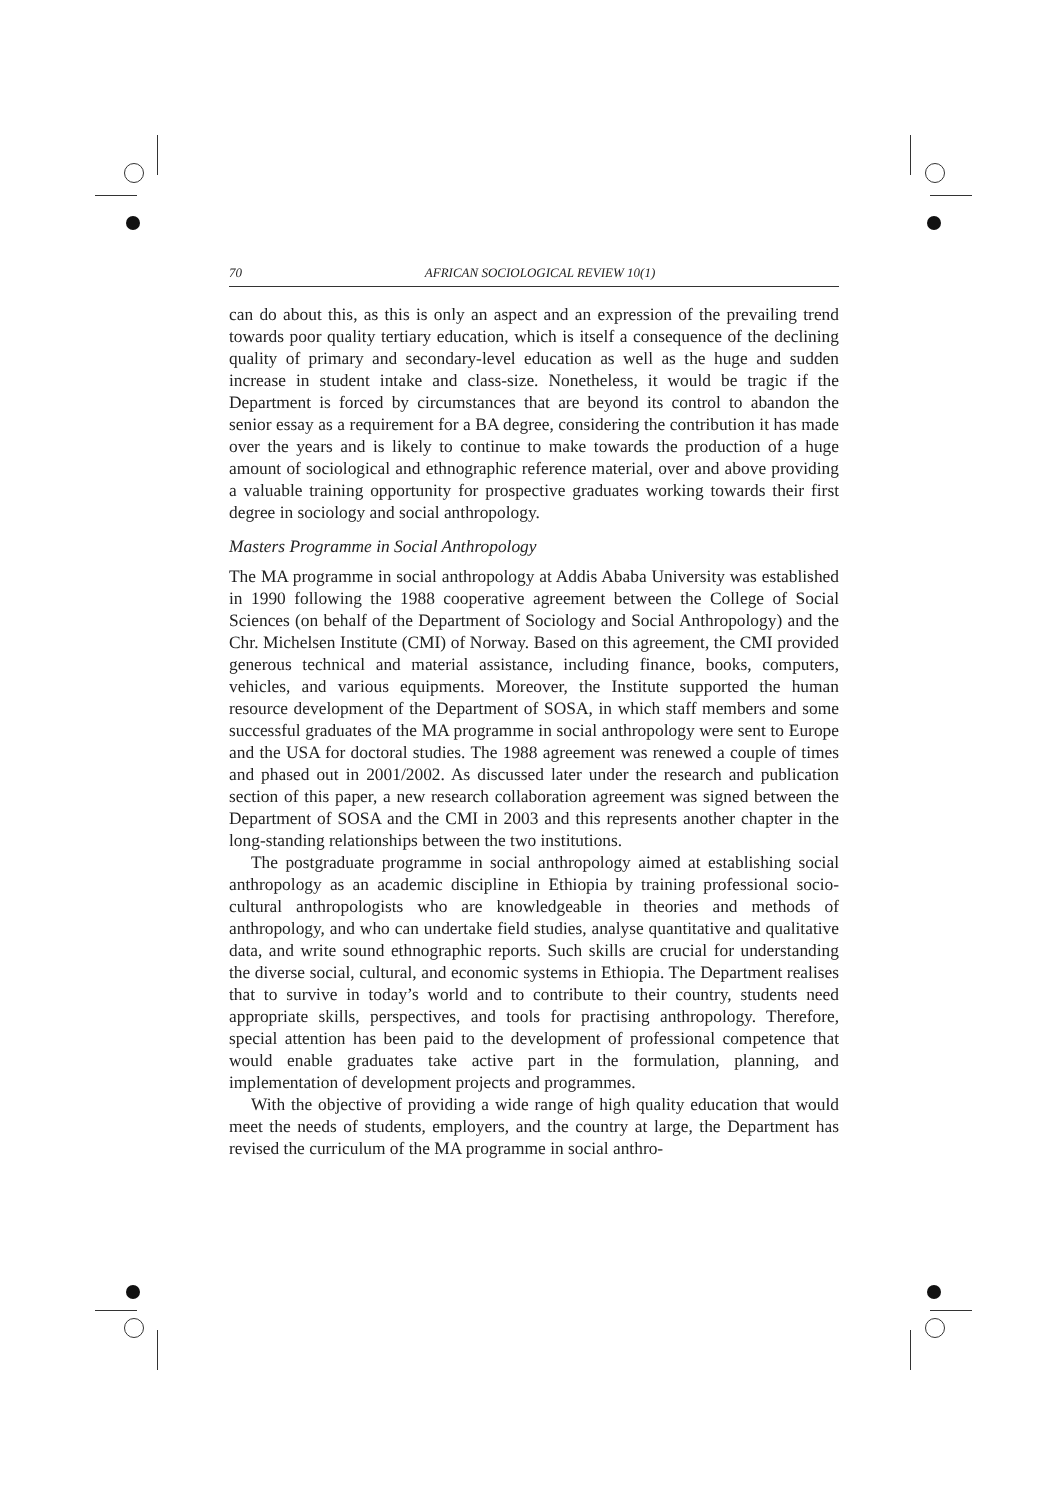70 AFRICAN SOCIOLOGICAL REVIEW 10(1)
can do about this, as this is only an aspect and an expression of the prevailing trend towards poor quality tertiary education, which is itself a consequence of the declining quality of primary and secondary-level education as well as the huge and sudden increase in student intake and class-size. Nonetheless, it would be tragic if the Department is forced by circumstances that are beyond its control to abandon the senior essay as a requirement for a BA degree, considering the contribution it has made over the years and is likely to continue to make towards the production of a huge amount of sociological and ethnographic reference material, over and above providing a valuable training opportunity for prospective graduates working towards their first degree in sociology and social anthropology.
Masters Programme in Social Anthropology
The MA programme in social anthropology at Addis Ababa University was established in 1990 following the 1988 cooperative agreement between the College of Social Sciences (on behalf of the Department of Sociology and Social Anthropology) and the Chr. Michelsen Institute (CMI) of Norway. Based on this agreement, the CMI provided generous technical and material assistance, including finance, books, computers, vehicles, and various equipments. Moreover, the Institute supported the human resource development of the Department of SOSA, in which staff members and some successful graduates of the MA programme in social anthropology were sent to Europe and the USA for doctoral studies. The 1988 agreement was renewed a couple of times and phased out in 2001/2002. As discussed later under the research and publication section of this paper, a new research collaboration agreement was signed between the Department of SOSA and the CMI in 2003 and this represents another chapter in the long-standing relationships between the two institutions.
The postgraduate programme in social anthropology aimed at establishing social anthropology as an academic discipline in Ethiopia by training professional socio-cultural anthropologists who are knowledgeable in theories and methods of anthropology, and who can undertake field studies, analyse quantitative and qualitative data, and write sound ethnographic reports. Such skills are crucial for understanding the diverse social, cultural, and economic systems in Ethiopia. The Department realises that to survive in today’s world and to contribute to their country, students need appropriate skills, perspectives, and tools for practising anthropology. Therefore, special attention has been paid to the development of professional competence that would enable graduates take active part in the formulation, planning, and implementation of development projects and programmes.
With the objective of providing a wide range of high quality education that would meet the needs of students, employers, and the country at large, the Department has revised the curriculum of the MA programme in social anthro-